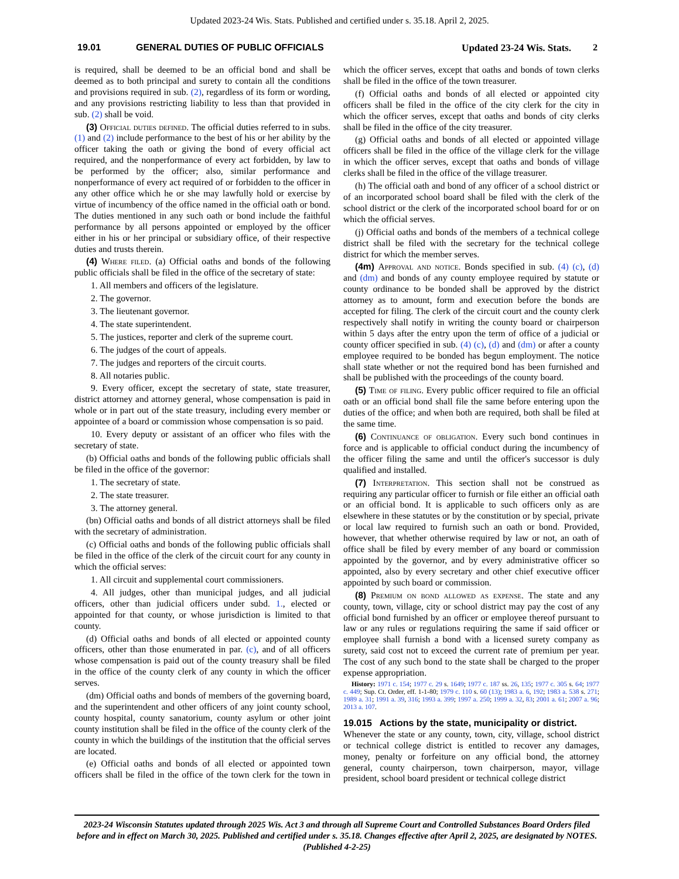Updated 2023-24 Wis. Stats. Published and certified under s. 35.18. April 2, 2025.
19.01 GENERAL DUTIES OF PUBLIC OFFICIALS Updated 23-24 Wis. Stats. 2
is required, shall be deemed to be an official bond and shall be deemed as to both principal and surety to contain all the conditions and provisions required in sub. (2), regardless of its form or wording, and any provisions restricting liability to less than that provided in sub. (2) shall be void.
(3) Official duties defined. The official duties referred to in subs. (1) and (2) include performance to the best of his or her ability by the officer taking the oath or giving the bond of every official act required, and the nonperformance of every act forbidden, by law to be performed by the officer; also, similar performance and nonperformance of every act required of or forbidden to the officer in any other office which he or she may lawfully hold or exercise by virtue of incumbency of the office named in the official oath or bond. The duties mentioned in any such oath or bond include the faithful performance by all persons appointed or employed by the officer either in his or her principal or subsidiary office, of their respective duties and trusts therein.
(4) Where filed. (a) Official oaths and bonds of the following public officials shall be filed in the office of the secretary of state:
1. All members and officers of the legislature.
2. The governor.
3. The lieutenant governor.
4. The state superintendent.
5. The justices, reporter and clerk of the supreme court.
6. The judges of the court of appeals.
7. The judges and reporters of the circuit courts.
8. All notaries public.
9. Every officer, except the secretary of state, state treasurer, district attorney and attorney general, whose compensation is paid in whole or in part out of the state treasury, including every member or appointee of a board or commission whose compensation is so paid.
10. Every deputy or assistant of an officer who files with the secretary of state.
(b) Official oaths and bonds of the following public officials shall be filed in the office of the governor:
1. The secretary of state.
2. The state treasurer.
3. The attorney general.
(bn) Official oaths and bonds of all district attorneys shall be filed with the secretary of administration.
(c) Official oaths and bonds of the following public officials shall be filed in the office of the clerk of the circuit court for any county in which the official serves:
1. All circuit and supplemental court commissioners.
4. All judges, other than municipal judges, and all judicial officers, other than judicial officers under subd. 1., elected or appointed for that county, or whose jurisdiction is limited to that county.
(d) Official oaths and bonds of all elected or appointed county officers, other than those enumerated in par. (c), and of all officers whose compensation is paid out of the county treasury shall be filed in the office of the county clerk of any county in which the officer serves.
(dm) Official oaths and bonds of members of the governing board, and the superintendent and other officers of any joint county school, county hospital, county sanatorium, county asylum or other joint county institution shall be filed in the office of the county clerk of the county in which the buildings of the institution that the official serves are located.
(e) Official oaths and bonds of all elected or appointed town officers shall be filed in the office of the town clerk for the town in which the officer serves, except that oaths and bonds of town clerks shall be filed in the office of the town treasurer.
(f) Official oaths and bonds of all elected or appointed city officers shall be filed in the office of the city clerk for the city in which the officer serves, except that oaths and bonds of city clerks shall be filed in the office of the city treasurer.
(g) Official oaths and bonds of all elected or appointed village officers shall be filed in the office of the village clerk for the village in which the officer serves, except that oaths and bonds of village clerks shall be filed in the office of the village treasurer.
(h) The official oath and bond of any officer of a school district or of an incorporated school board shall be filed with the clerk of the school district or the clerk of the incorporated school board for or on which the official serves.
(j) Official oaths and bonds of the members of a technical college district shall be filed with the secretary for the technical college district for which the member serves.
(4m) Approval and notice. Bonds specified in sub. (4) (c), (d) and (dm) and bonds of any county employee required by statute or county ordinance to be bonded shall be approved by the district attorney as to amount, form and execution before the bonds are accepted for filing. The clerk of the circuit court and the county clerk respectively shall notify in writing the county board or chairperson within 5 days after the entry upon the term of office of a judicial or county officer specified in sub. (4) (c), (d) and (dm) or after a county employee required to be bonded has begun employment. The notice shall state whether or not the required bond has been furnished and shall be published with the proceedings of the county board.
(5) Time of filing. Every public officer required to file an official oath or an official bond shall file the same before entering upon the duties of the office; and when both are required, both shall be filed at the same time.
(6) Continuance of obligation. Every such bond continues in force and is applicable to official conduct during the incumbency of the officer filing the same and until the officer's successor is duly qualified and installed.
(7) Interpretation. This section shall not be construed as requiring any particular officer to furnish or file either an official oath or an official bond. It is applicable to such officers only as are elsewhere in these statutes or by the constitution or by special, private or local law required to furnish such an oath or bond. Provided, however, that whether otherwise required by law or not, an oath of office shall be filed by every member of any board or commission appointed by the governor, and by every administrative officer so appointed, also by every secretary and other chief executive officer appointed by such board or commission.
(8) Premium on bond allowed as expense. The state and any county, town, village, city or school district may pay the cost of any official bond furnished by an officer or employee thereof pursuant to law or any rules or regulations requiring the same if said officer or employee shall furnish a bond with a licensed surety company as surety, said cost not to exceed the current rate of premium per year. The cost of any such bond to the state shall be charged to the proper expense appropriation.
History: 1971 c. 154; 1977 c. 29 s. 1649; 1977 c. 187 ss. 26, 135; 1977 c. 305 s. 64; 1977 c. 449; Sup. Ct. Order, eff. 1-1-80; 1979 c. 110 s. 60 (13); 1983 a. 6, 192; 1983 a. 538 s. 271; 1989 a. 31; 1991 a. 39, 316; 1993 a. 399; 1997 a. 250; 1999 a. 32, 83; 2001 a. 61; 2007 a. 96; 2013 a. 107.
19.015 Actions by the state, municipality or district.
Whenever the state or any county, town, city, village, school district or technical college district is entitled to recover any damages, money, penalty or forfeiture on any official bond, the attorney general, county chairperson, town chairperson, mayor, village president, school board president or technical college district
2023-24 Wisconsin Statutes updated through 2025 Wis. Act 3 and through all Supreme Court and Controlled Substances Board Orders filed before and in effect on March 30, 2025. Published and certified under s. 35.18. Changes effective after April 2, 2025, are designated by NOTES. (Published 4-2-25)